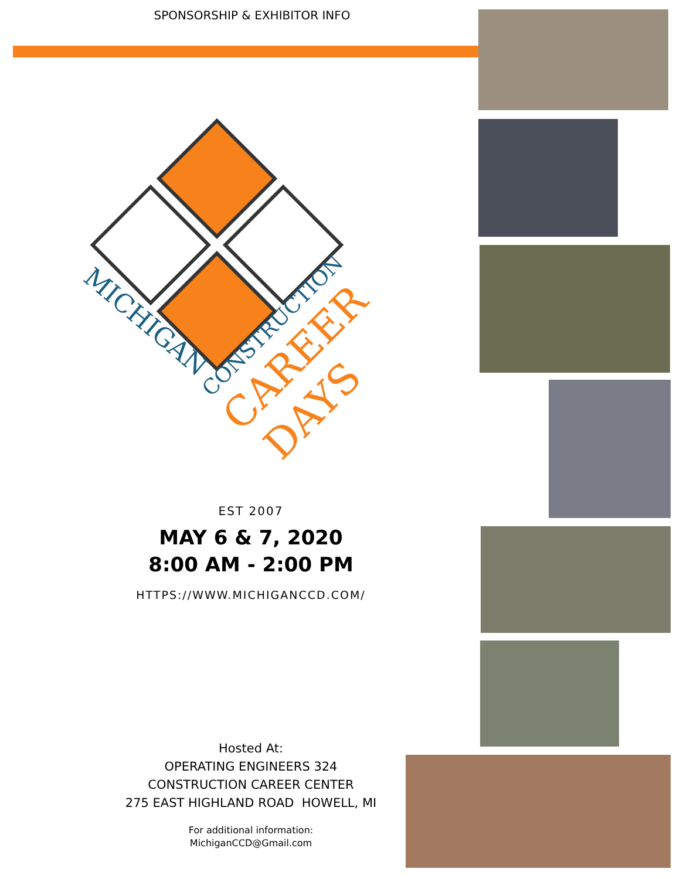SPONSORSHIP & EXHIBITOR INFO
MICHIGAN
CONSTRUCTION
CAREER
DAYS
EST 2007
MAY 6 & 7, 2020
8:00 AM - 2:00 PM
HTTPS://WWW.MICHIGANCCD.COM/
Hosted At:
OPERATING ENGINEERS 324
CONSTRUCTION CAREER CENTER
275 EAST HIGHLAND ROAD HOWELL, MI
For additional information:
MichiganCCD@Gmail.com